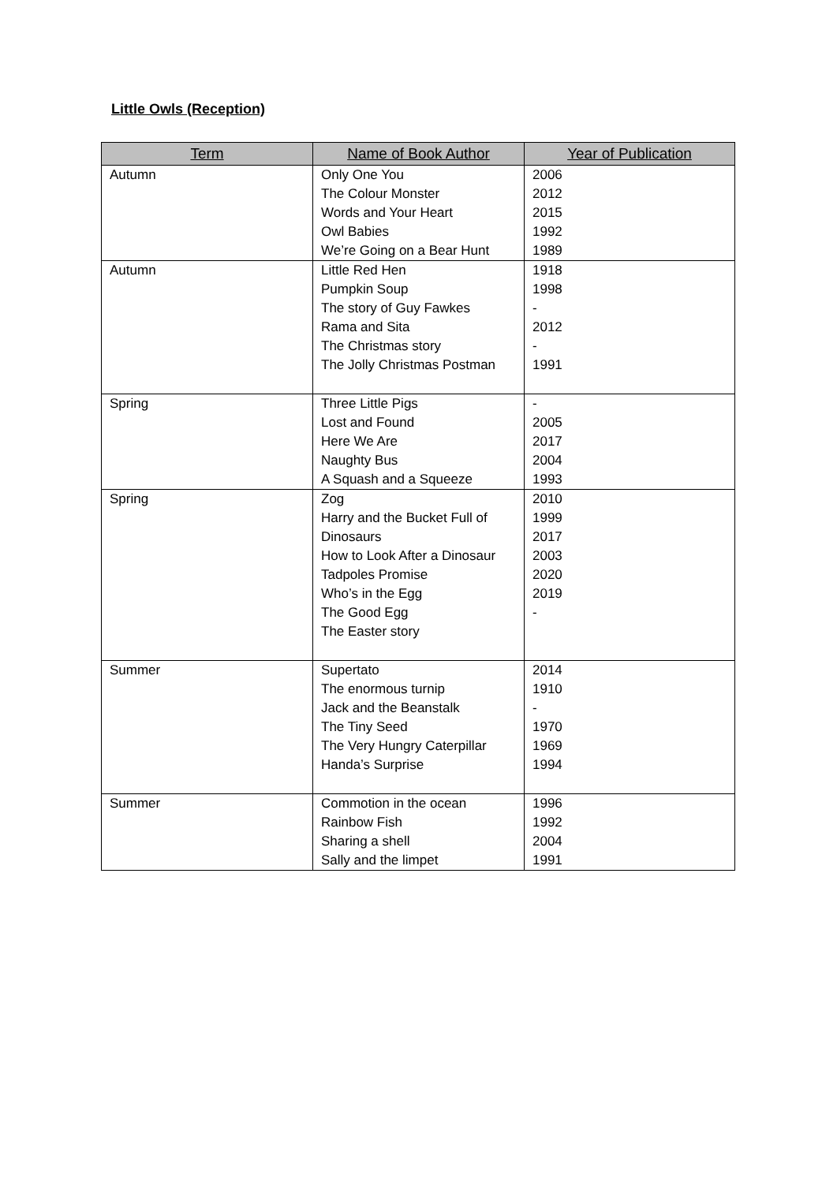Little Owls (Reception)
| Term | Name of Book Author | Year of Publication |
| --- | --- | --- |
| Autumn | Only One You The Colour Monster Words and Your Heart Owl Babies We’re Going on a Bear Hunt | 2006 2012 2015 1992 1989 |
| Autumn | Little Red Hen Pumpkin Soup The story of Guy Fawkes Rama and Sita The Christmas story The Jolly Christmas Postman | 1918 1998 - 2012 - 1991 |
| Spring | Three Little Pigs Lost and Found Here We Are Naughty Bus A Squash and a Squeeze | - 2005 2017 2004 1993 |
| Spring | Zog Harry and the Bucket Full of Dinosaurs How to Look After a Dinosaur Tadpoles Promise Who’s in the Egg The Good Egg The Easter story | 2010 1999 2017 2003 2020 2019 - |
| Summer | Supertato The enormous turnip Jack and the Beanstalk The Tiny Seed The Very Hungry Caterpillar Handa’s Surprise | 2014 1910 - 1970 1969 1994 |
| Summer | Commotion in the ocean Rainbow Fish Sharing a shell Sally and the limpet | 1996 1992 2004 1991 |